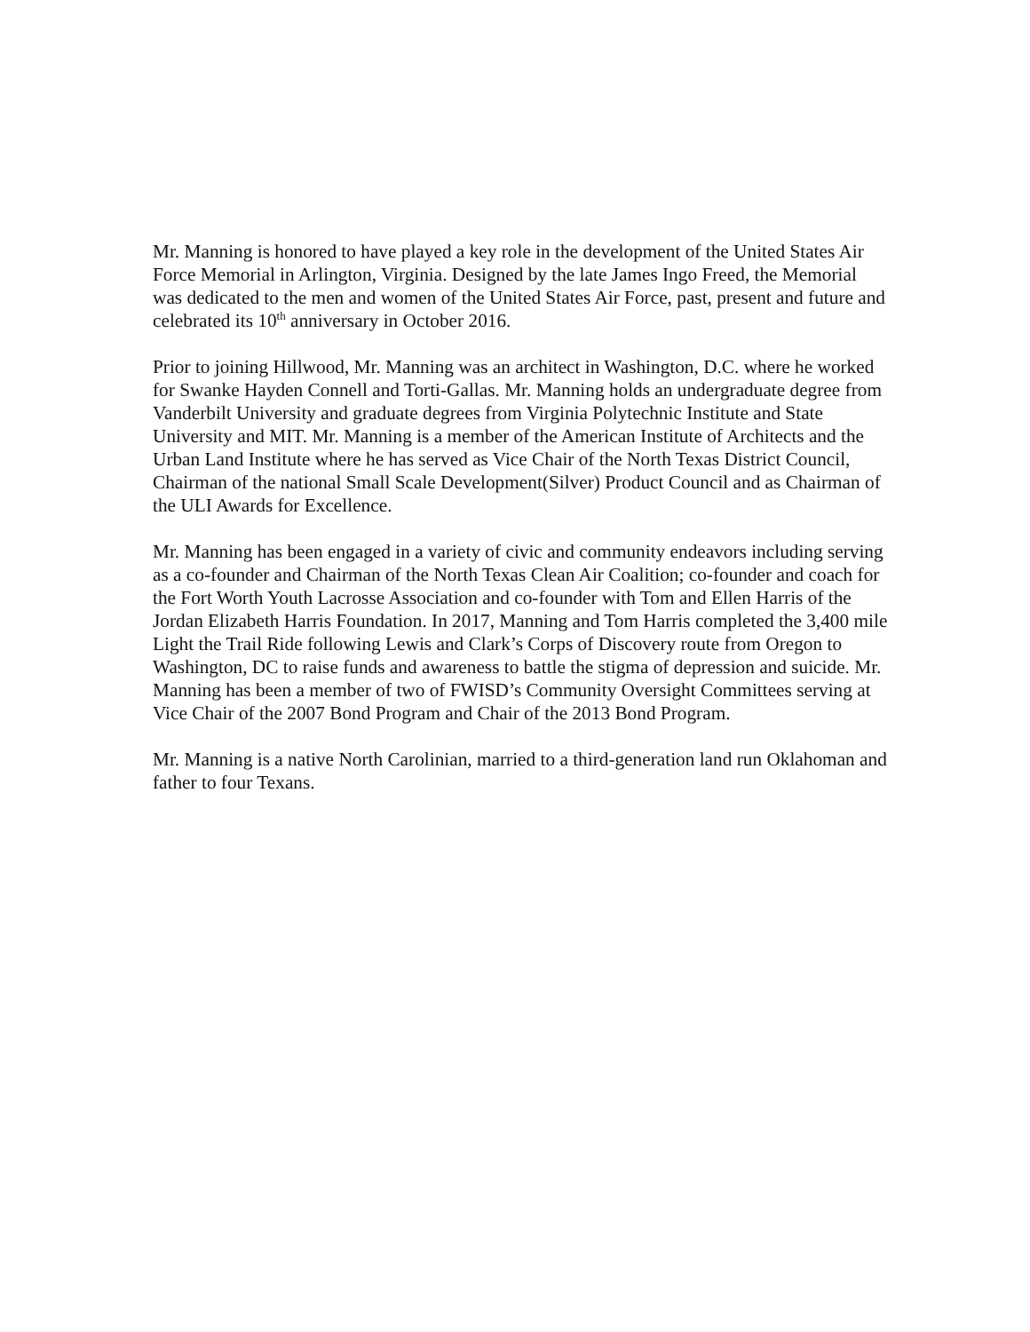Mr. Manning is honored to have played a key role in the development of the United States Air Force Memorial in Arlington, Virginia. Designed by the late James Ingo Freed, the Memorial was dedicated to the men and women of the United States Air Force, past, present and future and celebrated its 10<sup>th</sup> anniversary in October 2016.
Prior to joining Hillwood, Mr. Manning was an architect in Washington, D.C. where he worked for Swanke Hayden Connell and Torti-Gallas. Mr. Manning holds an undergraduate degree from Vanderbilt University and graduate degrees from Virginia Polytechnic Institute and State University and MIT. Mr. Manning is a member of the American Institute of Architects and the Urban Land Institute where he has served as Vice Chair of the North Texas District Council, Chairman of the national Small Scale Development(Silver) Product Council and as Chairman of the ULI Awards for Excellence.
Mr. Manning has been engaged in a variety of civic and community endeavors including serving as a co-founder and Chairman of the North Texas Clean Air Coalition; co-founder and coach for the Fort Worth Youth Lacrosse Association and co-founder with Tom and Ellen Harris of the Jordan Elizabeth Harris Foundation. In 2017, Manning and Tom Harris completed the 3,400 mile Light the Trail Ride following Lewis and Clark’s Corps of Discovery route from Oregon to Washington, DC to raise funds and awareness to battle the stigma of depression and suicide. Mr. Manning has been a member of two of FWISD’s Community Oversight Committees serving at Vice Chair of the 2007 Bond Program and Chair of the 2013 Bond Program.
Mr. Manning is a native North Carolinian, married to a third-generation land run Oklahoman and father to four Texans.